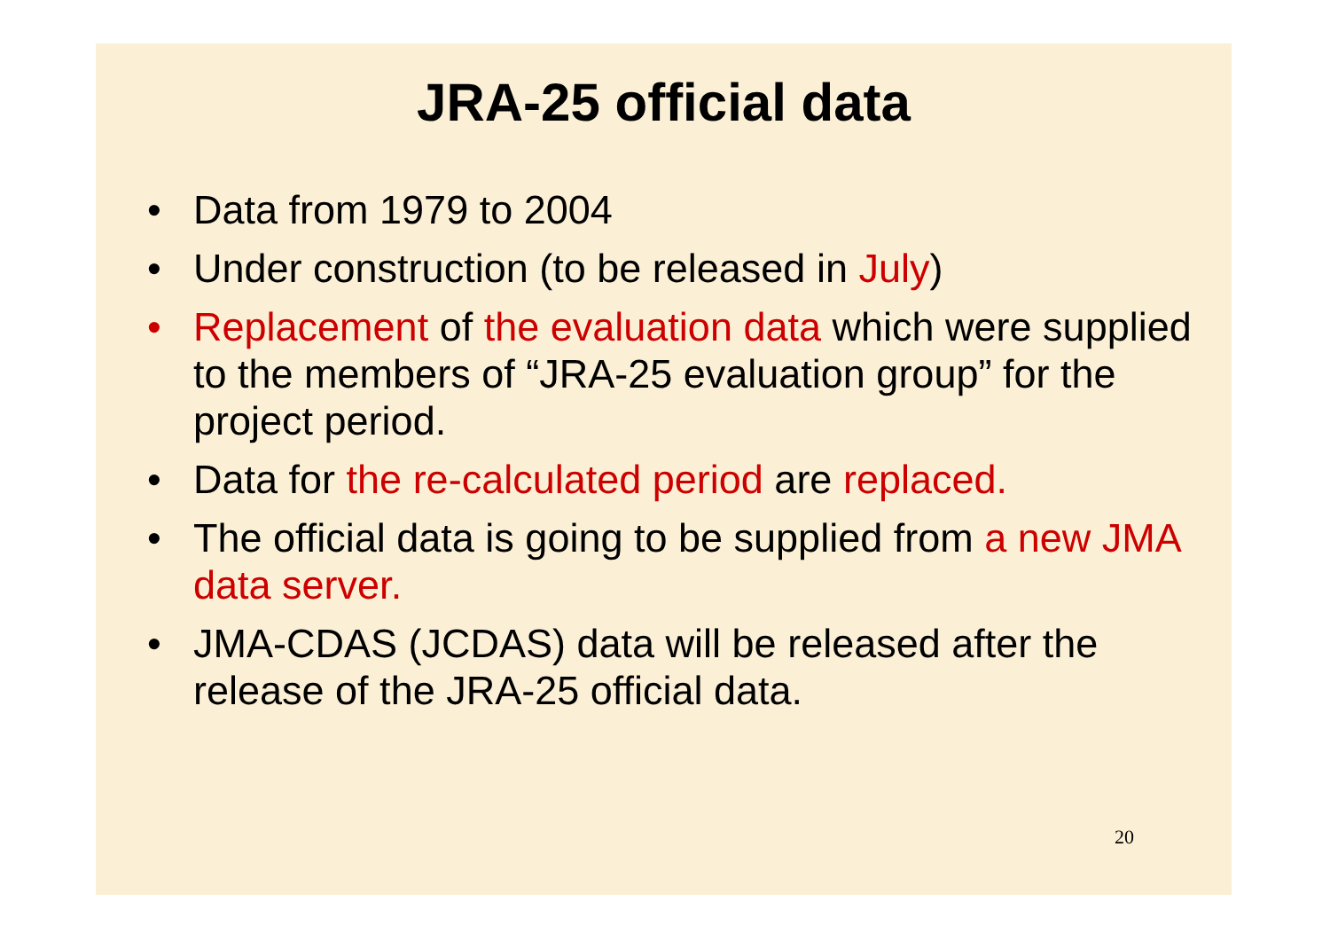JRA-25 official data
• Data from 1979 to 2004
• Under construction (to be released in July)
• Replacement of the evaluation data which were supplied to the members of “JRA-25 evaluation group” for the project period.
• Data for the re-calculated period are replaced.
• The official data is going to be supplied from a new JMA data server.
• JMA-CDAS (JCDAS) data will be released after the release of the JRA-25 official data.
20